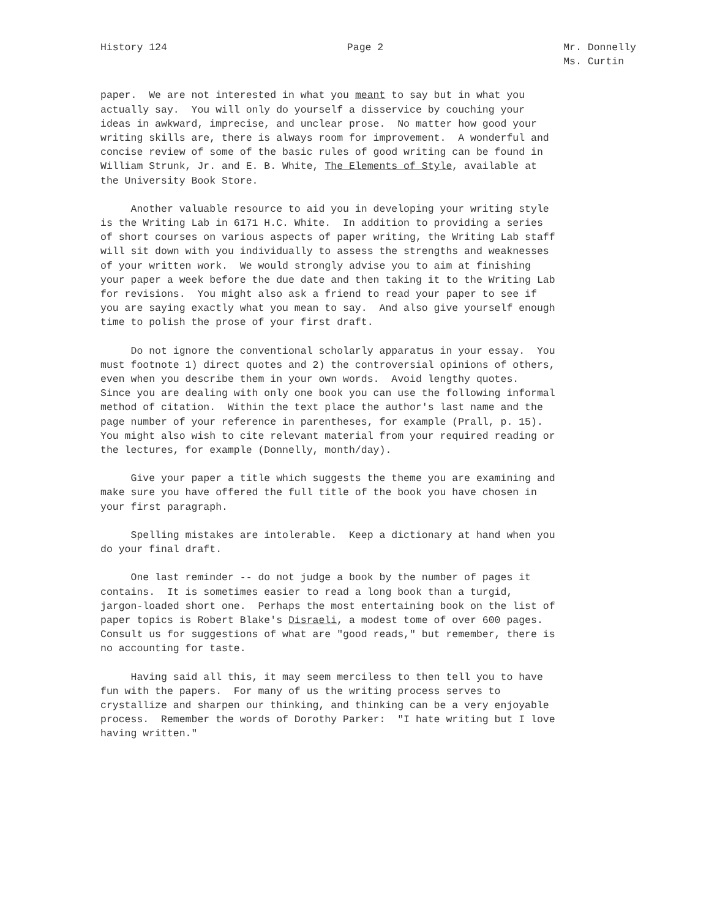History 124
Page 2
Mr. Donnelly Ms. Curtin
paper. We are not interested in what you meant to say but in what you actually say. You will only do yourself a disservice by couching your ideas in awkward, imprecise, and unclear prose. No matter how good your writing skills are, there is always room for improvement. A wonderful and concise review of some of the basic rules of good writing can be found in William Strunk, Jr. and E. B. White, The Elements of Style, available at the University Book Store.
Another valuable resource to aid you in developing your writing style is the Writing Lab in 6171 H.C. White. In addition to providing a series of short courses on various aspects of paper writing, the Writing Lab staff will sit down with you individually to assess the strengths and weaknesses of your written work. We would strongly advise you to aim at finishing your paper a week before the due date and then taking it to the Writing Lab for revisions. You might also ask a friend to read your paper to see if you are saying exactly what you mean to say. And also give yourself enough time to polish the prose of your first draft.
Do not ignore the conventional scholarly apparatus in your essay. You must footnote 1) direct quotes and 2) the controversial opinions of others, even when you describe them in your own words. Avoid lengthy quotes. Since you are dealing with only one book you can use the following informal method of citation. Within the text place the author's last name and the page number of your reference in parentheses, for example (Prall, p. 15). You might also wish to cite relevant material from your required reading or the lectures, for example (Donnelly, month/day).
Give your paper a title which suggests the theme you are examining and make sure you have offered the full title of the book you have chosen in your first paragraph.
Spelling mistakes are intolerable. Keep a dictionary at hand when you do your final draft.
One last reminder -- do not judge a book by the number of pages it contains. It is sometimes easier to read a long book than a turgid, jargon-loaded short one. Perhaps the most entertaining book on the list of paper topics is Robert Blake's Disraeli, a modest tome of over 600 pages. Consult us for suggestions of what are "good reads," but remember, there is no accounting for taste.
Having said all this, it may seem merciless to then tell you to have fun with the papers. For many of us the writing process serves to crystallize and sharpen our thinking, and thinking can be a very enjoyable process. Remember the words of Dorothy Parker: "I hate writing but I love having written."